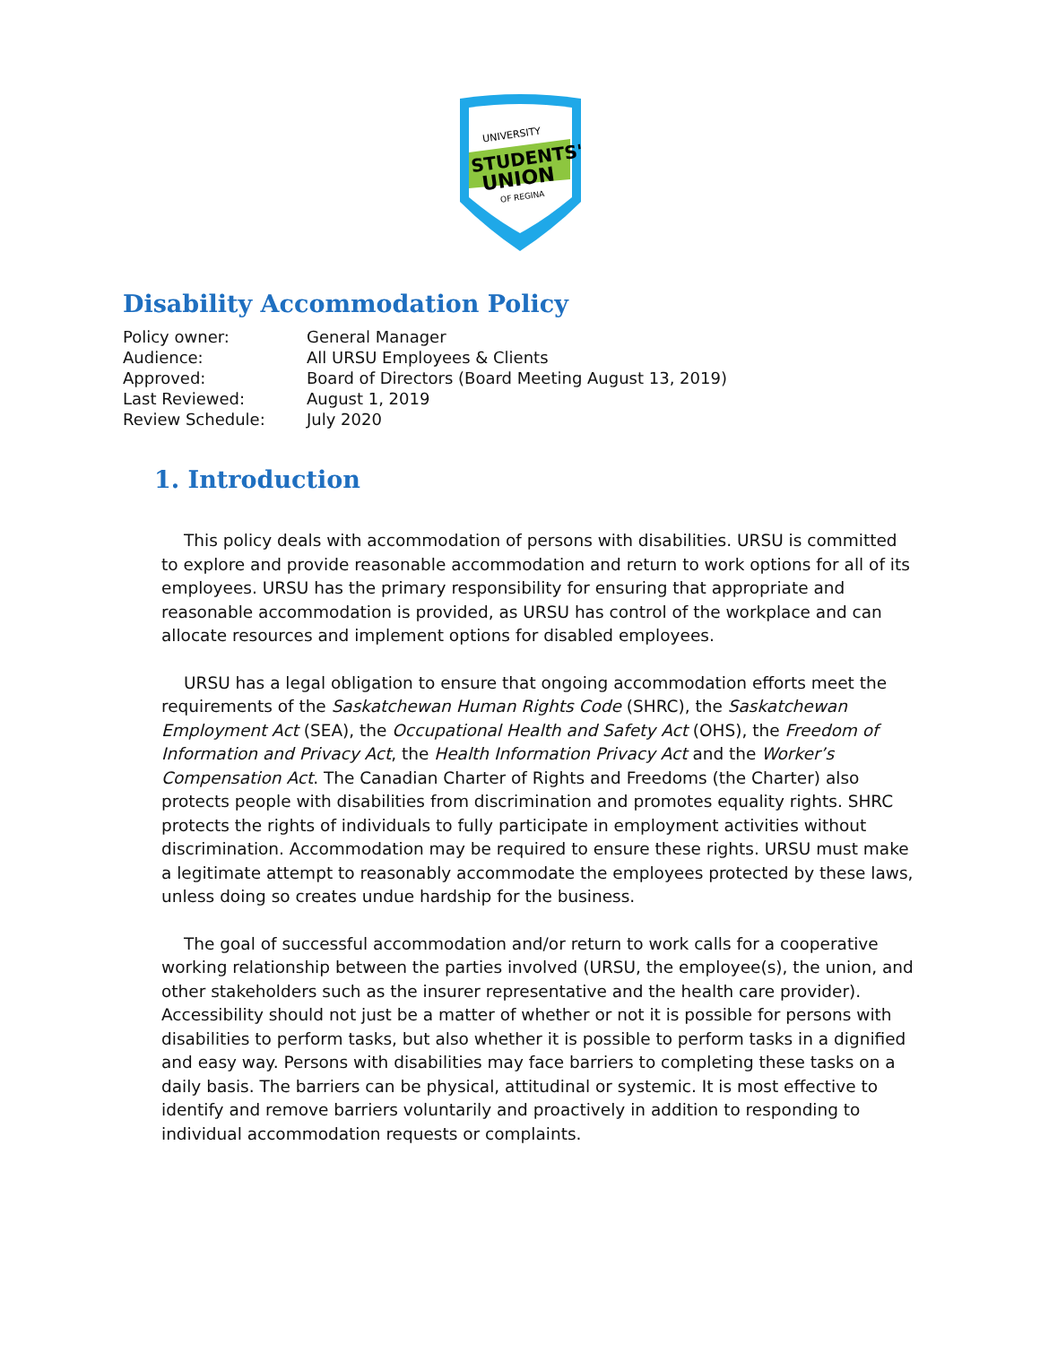UNIVERSITY
STUDENTS'
UNION
OF REGINA
Disability Accommodation Policy
Policy owner: General Manager
Audience: All URSU Employees & Clients
Approved: Board of Directors (Board Meeting August 13, 2019)
Last Reviewed: August 1, 2019
Review Schedule: July 2020
1. Introduction
This policy deals with accommodation of persons with disabilities. URSU is committed to explore and provide reasonable accommodation and return to work options for all of its employees. URSU has the primary responsibility for ensuring that appropriate and reasonable accommodation is provided, as URSU has control of the workplace and can allocate resources and implement options for disabled employees.
URSU has a legal obligation to ensure that ongoing accommodation efforts meet the requirements of the Saskatchewan Human Rights Code (SHRC), the Saskatchewan Employment Act (SEA), the Occupational Health and Safety Act (OHS), the Freedom of Information and Privacy Act, the Health Information Privacy Act and the Worker’s Compensation Act. The Canadian Charter of Rights and Freedoms (the Charter) also protects people with disabilities from discrimination and promotes equality rights. SHRC protects the rights of individuals to fully participate in employment activities without discrimination. Accommodation may be required to ensure these rights. URSU must make a legitimate attempt to reasonably accommodate the employees protected by these laws, unless doing so creates undue hardship for the business.
The goal of successful accommodation and/or return to work calls for a cooperative working relationship between the parties involved (URSU, the employee(s), the union, and other stakeholders such as the insurer representative and the health care provider). Accessibility should not just be a matter of whether or not it is possible for persons with disabilities to perform tasks, but also whether it is possible to perform tasks in a dignified and easy way. Persons with disabilities may face barriers to completing these tasks on a daily basis. The barriers can be physical, attitudinal or systemic. It is most effective to identify and remove barriers voluntarily and proactively in addition to responding to individual accommodation requests or complaints.